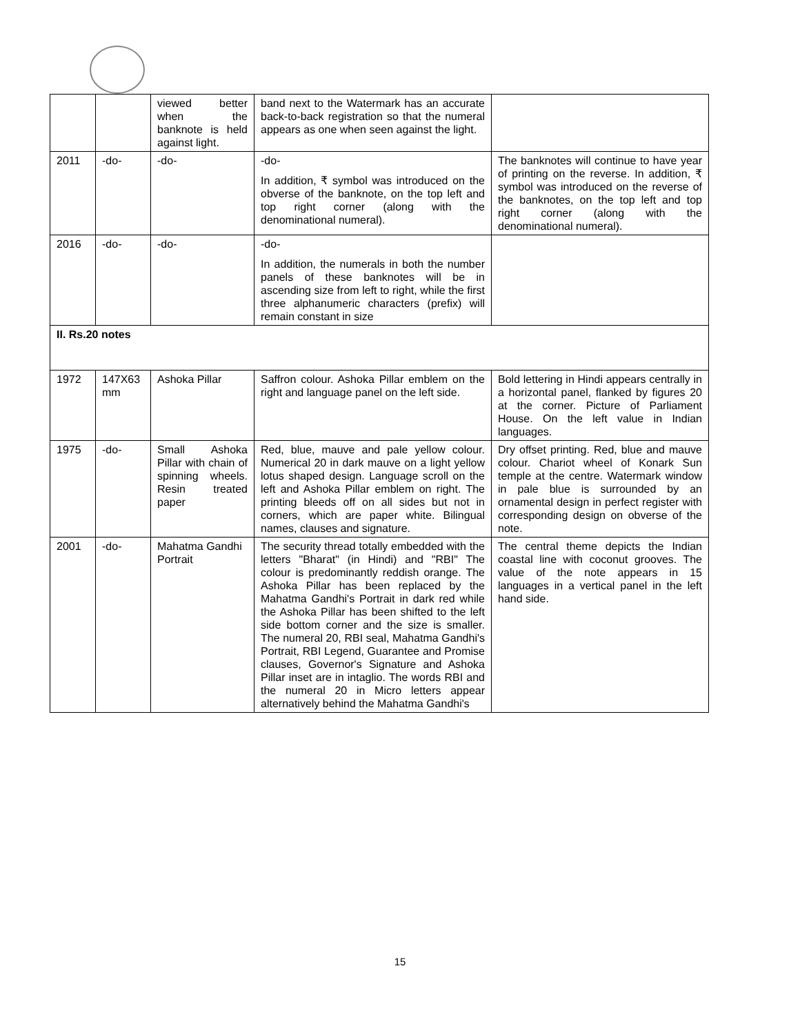| | | viewed better when the banknote is held against light. | band next to the Watermark has an accurate back-to-back registration so that the numeral appears as one when seen against the light. | |
| 2011 | -do- | -do- | -do- In addition, ₹ symbol was introduced on the obverse of the banknote, on the top left and top right corner (along with the denominational numeral). | The banknotes will continue to have year of printing on the reverse. In addition, ₹ symbol was introduced on the reverse of the banknotes, on the top left and top right corner (along with the denominational numeral). |
| 2016 | -do- | -do- | -do- In addition, the numerals in both the number panels of these banknotes will be in ascending size from left to right, while the first three alphanumeric characters (prefix) will remain constant in size | |
| II. Rs.20 notes | | | | |
| 1972 | 147X63 mm | Ashoka Pillar | Saffron colour. Ashoka Pillar emblem on the right and language panel on the left side. | Bold lettering in Hindi appears centrally in a horizontal panel, flanked by figures 20 at the corner. Picture of Parliament House. On the left value in Indian languages. |
| 1975 | -do- | Small Ashoka Pillar with chain of spinning wheels. Resin treated paper | Red, blue, mauve and pale yellow colour. Numerical 20 in dark mauve on a light yellow lotus shaped design. Language scroll on the left and Ashoka Pillar emblem on right. The printing bleeds off on all sides but not in corners, which are paper white. Bilingual names, clauses and signature. | Dry offset printing. Red, blue and mauve colour. Chariot wheel of Konark Sun temple at the centre. Watermark window in pale blue is surrounded by an ornamental design in perfect register with corresponding design on obverse of the note. |
| 2001 | -do- | Mahatma Gandhi Portrait | The security thread totally embedded with the letters "Bharat" (in Hindi) and "RBI" The colour is predominantly reddish orange. The Ashoka Pillar has been replaced by the Mahatma Gandhi's Portrait in dark red while the Ashoka Pillar has been shifted to the left side bottom corner and the size is smaller. The numeral 20, RBI seal, Mahatma Gandhi's Portrait, RBI Legend, Guarantee and Promise clauses, Governor's Signature and Ashoka Pillar inset are in intaglio. The words RBI and the numeral 20 in Micro letters appear alternatively behind the Mahatma Gandhi's | The central theme depicts the Indian coastal line with coconut grooves. The value of the note appears in 15 languages in a vertical panel in the left hand side. |
15